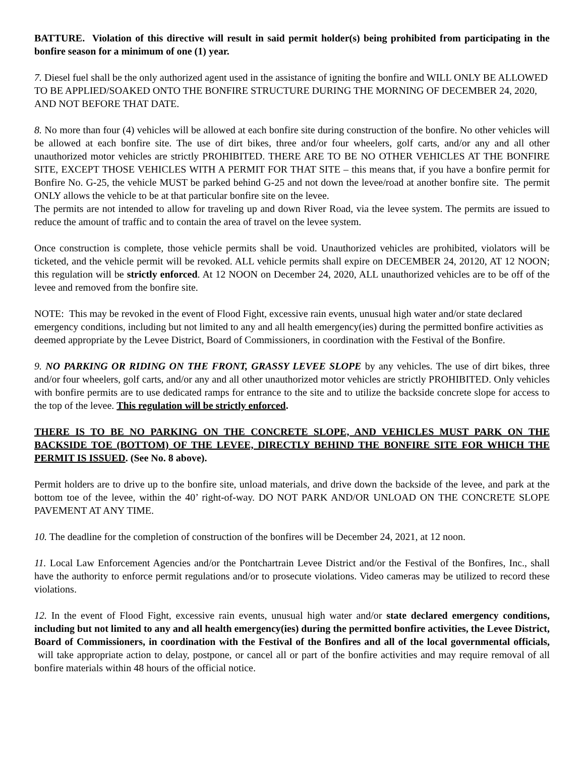BATTURE. Violation of this directive will result in said permit holder(s) being prohibited from participating in the bonfire season for a minimum of one (1) year.
7. Diesel fuel shall be the only authorized agent used in the assistance of igniting the bonfire and WILL ONLY BE ALLOWED TO BE APPLIED/SOAKED ONTO THE BONFIRE STRUCTURE DURING THE MORNING OF DECEMBER 24, 2020, AND NOT BEFORE THAT DATE.
8. No more than four (4) vehicles will be allowed at each bonfire site during construction of the bonfire. No other vehicles will be allowed at each bonfire site. The use of dirt bikes, three and/or four wheelers, golf carts, and/or any and all other unauthorized motor vehicles are strictly PROHIBITED. THERE ARE TO BE NO OTHER VEHICLES AT THE BONFIRE SITE, EXCEPT THOSE VEHICLES WITH A PERMIT FOR THAT SITE – this means that, if you have a bonfire permit for Bonfire No. G-25, the vehicle MUST be parked behind G-25 and not down the levee/road at another bonfire site. The permit ONLY allows the vehicle to be at that particular bonfire site on the levee.
The permits are not intended to allow for traveling up and down River Road, via the levee system. The permits are issued to reduce the amount of traffic and to contain the area of travel on the levee system.
Once construction is complete, those vehicle permits shall be void. Unauthorized vehicles are prohibited, violators will be ticketed, and the vehicle permit will be revoked. ALL vehicle permits shall expire on DECEMBER 24, 20120, AT 12 NOON; this regulation will be strictly enforced. At 12 NOON on December 24, 2020, ALL unauthorized vehicles are to be off of the levee and removed from the bonfire site.
NOTE: This may be revoked in the event of Flood Fight, excessive rain events, unusual high water and/or state declared emergency conditions, including but not limited to any and all health emergency(ies) during the permitted bonfire activities as deemed appropriate by the Levee District, Board of Commissioners, in coordination with the Festival of the Bonfire.
9. NO PARKING OR RIDING ON THE FRONT, GRASSY LEVEE SLOPE by any vehicles. The use of dirt bikes, three and/or four wheelers, golf carts, and/or any and all other unauthorized motor vehicles are strictly PROHIBITED. Only vehicles with bonfire permits are to use dedicated ramps for entrance to the site and to utilize the backside concrete slope for access to the top of the levee. This regulation will be strictly enforced.
THERE IS TO BE NO PARKING ON THE CONCRETE SLOPE, AND VEHICLES MUST PARK ON THE BACKSIDE TOE (BOTTOM) OF THE LEVEE, DIRECTLY BEHIND THE BONFIRE SITE FOR WHICH THE PERMIT IS ISSUED. (See No. 8 above).
Permit holders are to drive up to the bonfire site, unload materials, and drive down the backside of the levee, and park at the bottom toe of the levee, within the 40’ right-of-way. DO NOT PARK AND/OR UNLOAD ON THE CONCRETE SLOPE PAVEMENT AT ANY TIME.
10. The deadline for the completion of construction of the bonfires will be December 24, 2021, at 12 noon.
11. Local Law Enforcement Agencies and/or the Pontchartrain Levee District and/or the Festival of the Bonfires, Inc., shall have the authority to enforce permit regulations and/or to prosecute violations. Video cameras may be utilized to record these violations.
12. In the event of Flood Fight, excessive rain events, unusual high water and/or state declared emergency conditions, including but not limited to any and all health emergency(ies) during the permitted bonfire activities, the Levee District, Board of Commissioners, in coordination with the Festival of the Bonfires and all of the local governmental officials, will take appropriate action to delay, postpone, or cancel all or part of the bonfire activities and may require removal of all bonfire materials within 48 hours of the official notice.